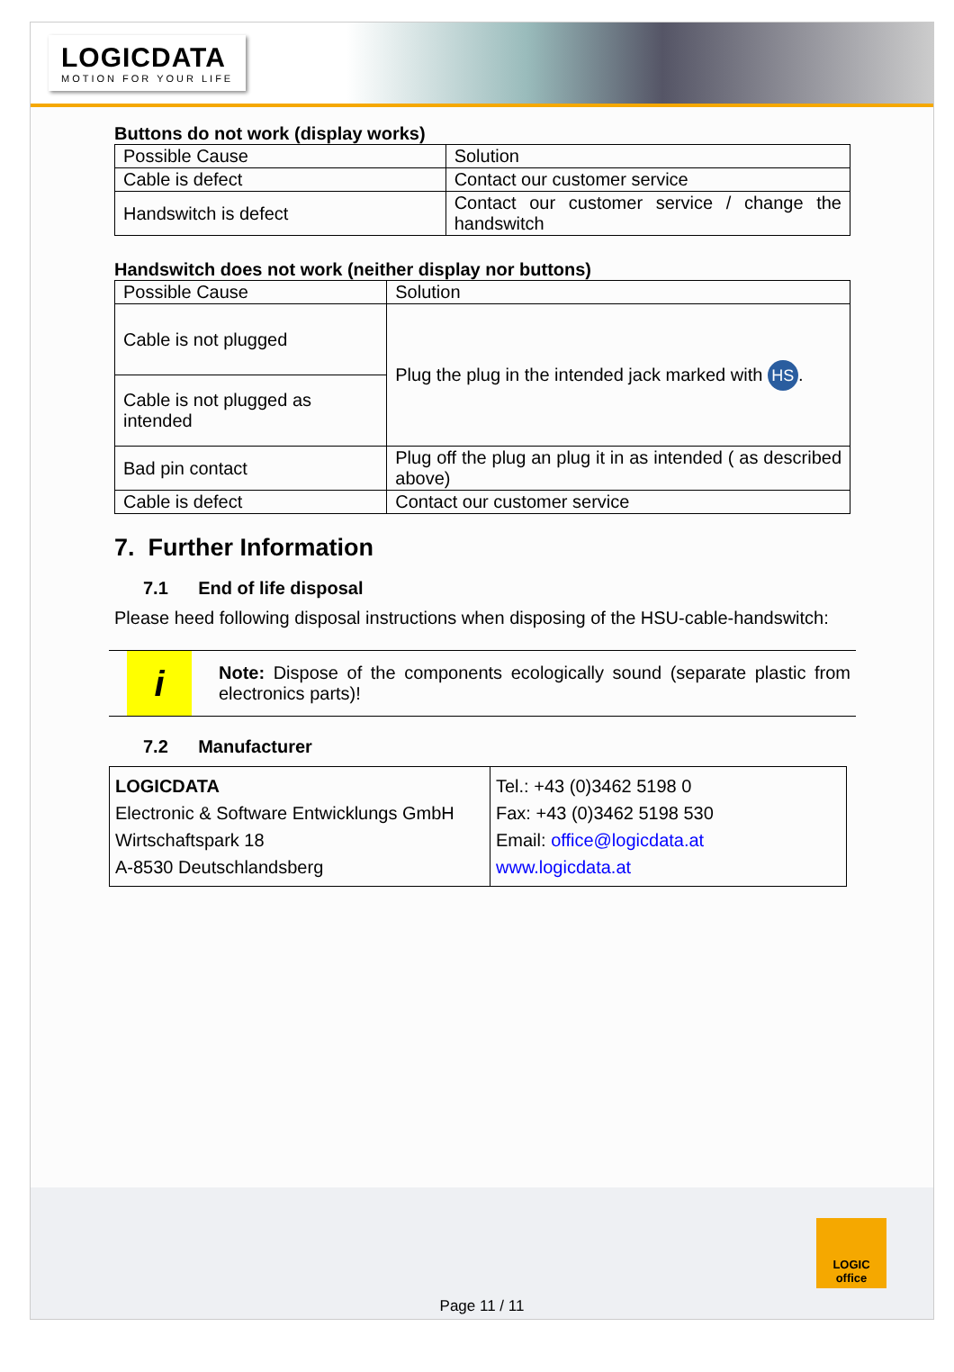LOGICDATA
MOTION FOR YOUR LIFE
Buttons do not work (display works)
| Possible Cause | Solution |
| Cable is defect | Contact our customer service |
| Handswitch is defect | Contact our customer service / change the handswitch |
Handswitch does not work (neither display nor buttons)
| Possible Cause | Solution |
| Cable is not plugged | Plug the plug in the intended jack marked with HS . |
| Cable is not plugged as intended | |
| Bad pin contact | Plug off the plug an plug it in as intended ( as described above) |
| Cable is defect | Contact our customer service |
7. Further Information
7.1 End of life disposal
Please heed following disposal instructions when disposing of the HSU-cable-handswitch:
i
Note: Dispose of the components ecologically sound (separate plastic from electronics parts)!
7.2 Manufacturer
| LOGICDATA Electronic & Software Entwicklungs GmbH Wirtschaftspark 18 A-8530 Deutschlandsberg | Tel.: +43 (0)3462 5198 0 Fax: +43 (0)3462 5198 530 Email: office@logicdata.at www.logicdata.at |
LOGIC
office
Page 11 / 11